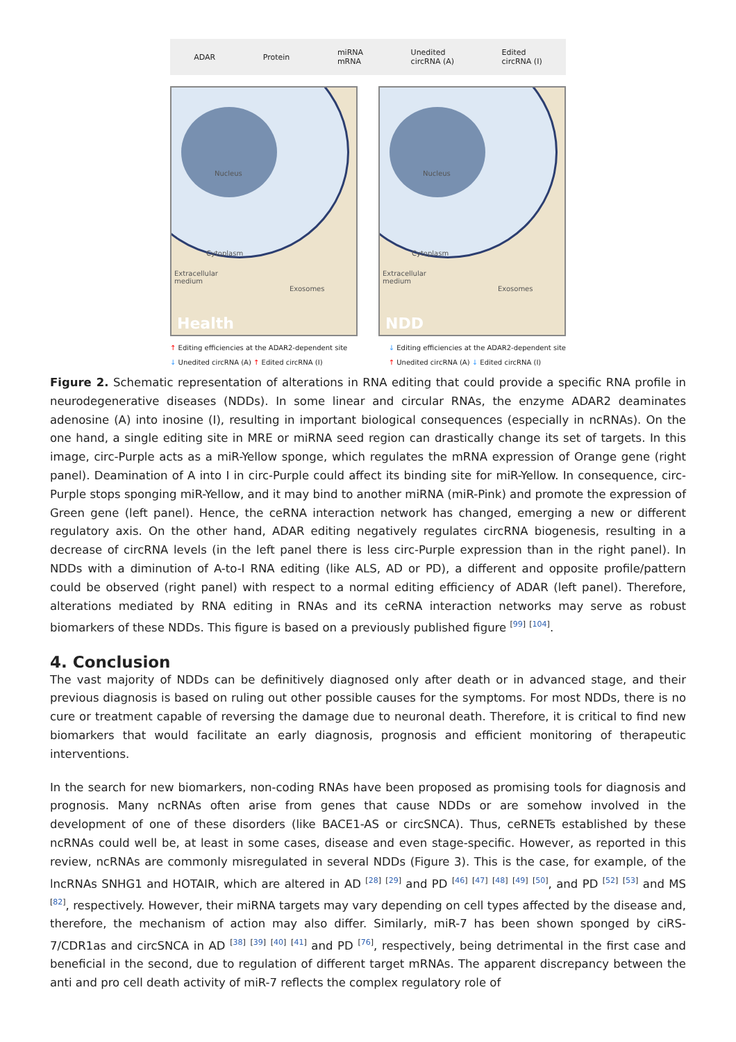ADAR Protein miRNA
mRNA Unedited
circRNA (A) Edited
circRNA (I)
Nucleus
Cytoplasm
Extracellular
medium
Exosomes
Health
Nucleus
Cytoplasm
Extracellular
medium
Exosomes
NDD
↑ Editing efficiencies at the ADAR2-dependent site
↓ Unedited circRNA (A) ↑ Edited circRNA (I)
↓ Editing efficiencies at the ADAR2-dependent site
↑ Unedited circRNA (A) ↓ Edited circRNA (I)
Figure 2. Schematic representation of alterations in RNA editing that could provide a specific RNA profile in neurodegenerative diseases (NDDs). In some linear and circular RNAs, the enzyme ADAR2 deaminates adenosine (A) into inosine (I), resulting in important biological consequences (especially in ncRNAs). On the one hand, a single editing site in MRE or miRNA seed region can drastically change its set of targets. In this image, circ-Purple acts as a miR-Yellow sponge, which regulates the mRNA expression of Orange gene (right panel). Deamination of A into I in circ-Purple could affect its binding site for miR-Yellow. In consequence, circ-Purple stops sponging miR-Yellow, and it may bind to another miRNA (miR-Pink) and promote the expression of Green gene (left panel). Hence, the ceRNA interaction network has changed, emerging a new or different regulatory axis. On the other hand, ADAR editing negatively regulates circRNA biogenesis, resulting in a decrease of circRNA levels (in the left panel there is less circ-Purple expression than in the right panel). In NDDs with a diminution of A-to-I RNA editing (like ALS, AD or PD), a different and opposite profile/pattern could be observed (right panel) with respect to a normal editing efficiency of ADAR (left panel). Therefore, alterations mediated by RNA editing in RNAs and its ceRNA interaction networks may serve as robust biomarkers of these NDDs. This figure is based on a previously published figure <sup>[99]</sup> <sup>[104]</sup>.
4. Conclusion
The vast majority of NDDs can be definitively diagnosed only after death or in advanced stage, and their previous diagnosis is based on ruling out other possible causes for the symptoms. For most NDDs, there is no cure or treatment capable of reversing the damage due to neuronal death. Therefore, it is critical to find new biomarkers that would facilitate an early diagnosis, prognosis and efficient monitoring of therapeutic interventions.
In the search for new biomarkers, non-coding RNAs have been proposed as promising tools for diagnosis and prognosis. Many ncRNAs often arise from genes that cause NDDs or are somehow involved in the development of one of these disorders (like BACE1-AS or circSNCA). Thus, ceRNETs established by these ncRNAs could well be, at least in some cases, disease and even stage-specific. However, as reported in this review, ncRNAs are commonly misregulated in several NDDs (Figure 3). This is the case, for example, of the lncRNAs SNHG1 and HOTAIR, which are altered in AD <sup>[28]</sup> <sup>[29]</sup> and PD <sup>[46]</sup> <sup>[47]</sup> <sup>[48]</sup> <sup>[49]</sup> <sup>[50]</sup>, and PD <sup>[52]</sup> <sup>[53]</sup> and MS <sup>[82]</sup>, respectively. However, their miRNA targets may vary depending on cell types affected by the disease and, therefore, the mechanism of action may also differ. Similarly, miR-7 has been shown sponged by ciRS-7/CDR1as and circSNCA in AD <sup>[38]</sup> <sup>[39]</sup> <sup>[40]</sup> <sup>[41]</sup> and PD <sup>[76]</sup>, respectively, being detrimental in the first case and beneficial in the second, due to regulation of different target mRNAs. The apparent discrepancy between the anti and pro cell death activity of miR-7 reflects the complex regulatory role of